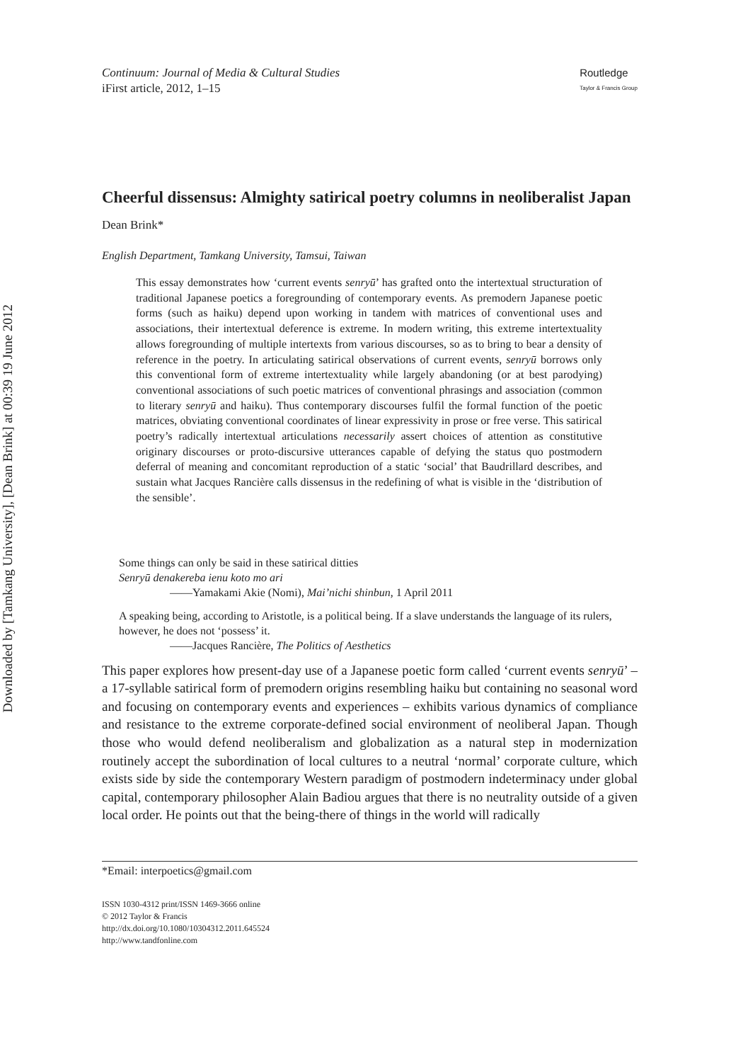Downloaded by [Tamkang University], [Dean Brink] at 00:39 19 June 2012
Continuum: Journal of Media & Cultural Studies
iFirst article, 2012, 1–15
Routledge
Taylor & Francis Group
Cheerful dissensus: Almighty satirical poetry columns in neoliberalist Japan
Dean Brink*
English Department, Tamkang University, Tamsui, Taiwan
This essay demonstrates how ‘current events senryū’ has grafted onto the intertextual structuration of traditional Japanese poetics a foregrounding of contemporary events. As premodern Japanese poetic forms (such as haiku) depend upon working in tandem with matrices of conventional uses and associations, their intertextual deference is extreme. In modern writing, this extreme intertextuality allows foregrounding of multiple intertexts from various discourses, so as to bring to bear a density of reference in the poetry. In articulating satirical observations of current events, senryū borrows only this conventional form of extreme intertextuality while largely abandoning (or at best parodying) conventional associations of such poetic matrices of conventional phrasings and association (common to literary senryū and haiku). Thus contemporary discourses fulfil the formal function of the poetic matrices, obviating conventional coordinates of linear expressivity in prose or free verse. This satirical poetry’s radically intertextual articulations necessarily assert choices of attention as constitutive originary discourses or proto-discursive utterances capable of defying the status quo postmodern deferral of meaning and concomitant reproduction of a static ‘social’ that Baudrillard describes, and sustain what Jacques Rancière calls dissensus in the redefining of what is visible in the ‘distribution of the sensible’.
Some things can only be said in these satirical ditties
Senryū denakereba ienu koto mo ari
——Yamakami Akie (Nomi), Mai’nichi shinbun, 1 April 2011
A speaking being, according to Aristotle, is a political being. If a slave understands the language of its rulers, however, he does not ‘possess’ it.
——Jacques Rancière, The Politics of Aesthetics
This paper explores how present-day use of a Japanese poetic form called ‘current events senryū’ – a 17-syllable satirical form of premodern origins resembling haiku but containing no seasonal word and focusing on contemporary events and experiences – exhibits various dynamics of compliance and resistance to the extreme corporate-defined social environment of neoliberal Japan. Though those who would defend neoliberalism and globalization as a natural step in modernization routinely accept the subordination of local cultures to a neutral ‘normal’ corporate culture, which exists side by side the contemporary Western paradigm of postmodern indeterminacy under global capital, contemporary philosopher Alain Badiou argues that there is no neutrality outside of a given local order. He points out that the being-there of things in the world will radically
*Email: interpoetics@gmail.com
ISSN 1030-4312 print/ISSN 1469-3666 online
© 2012 Taylor & Francis
http://dx.doi.org/10.1080/10304312.2011.645524
http://www.tandfonline.com